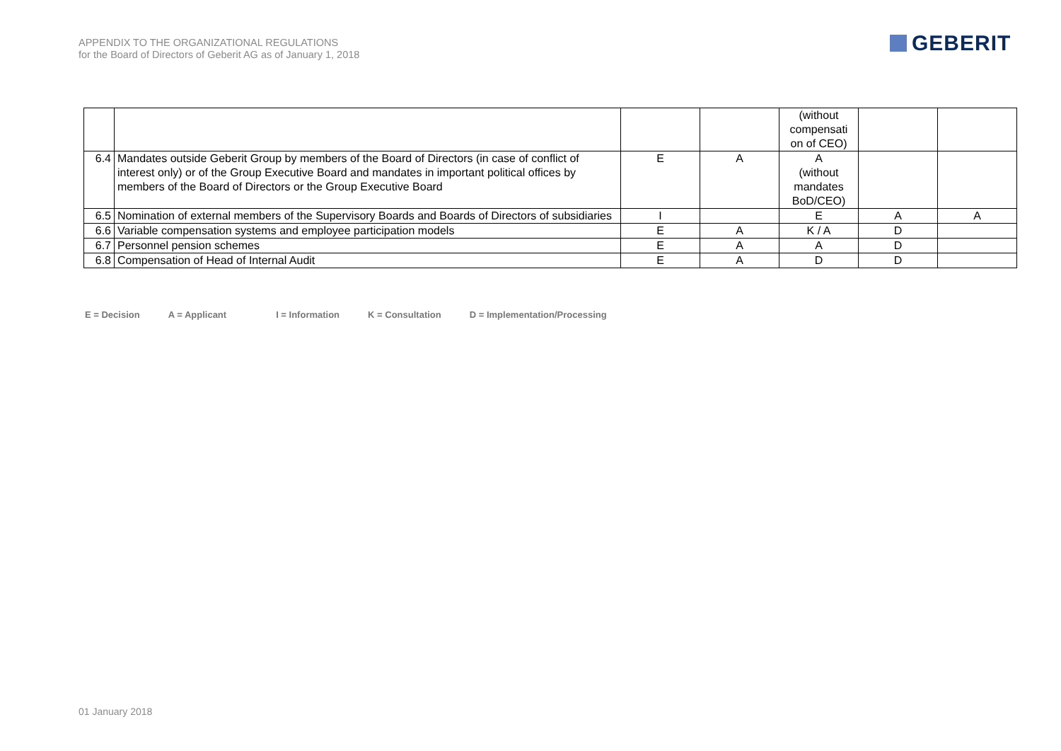APPENDIX TO THE ORGANIZATIONAL REGULATIONS
for the Board of Directors of Geberit AG as of January 1, 2018
GEBERIT
| | | | | (without compensati on of CEO) | | |
| 6.4 | Mandates outside Geberit Group by members of the Board of Directors (in case of conflict of interest only) or of the Group Executive Board and mandates in important political offices by members of the Board of Directors or the Group Executive Board | E | A | A (without mandates BoD/CEO) | | |
| 6.5 | Nomination of external members of the Supervisory Boards and Boards of Directors of subsidiaries | I | | E | A | A |
| 6.6 | Variable compensation systems and employee participation models | E | A | K / A | D | |
| 6.7 | Personnel pension schemes | E | A | A | D | |
| 6.8 | Compensation of Head of Internal Audit | E | A | D | D | |
E = Decision A = Applicant I = Information K = Consultation D = Implementation/Processing
01 January 2018